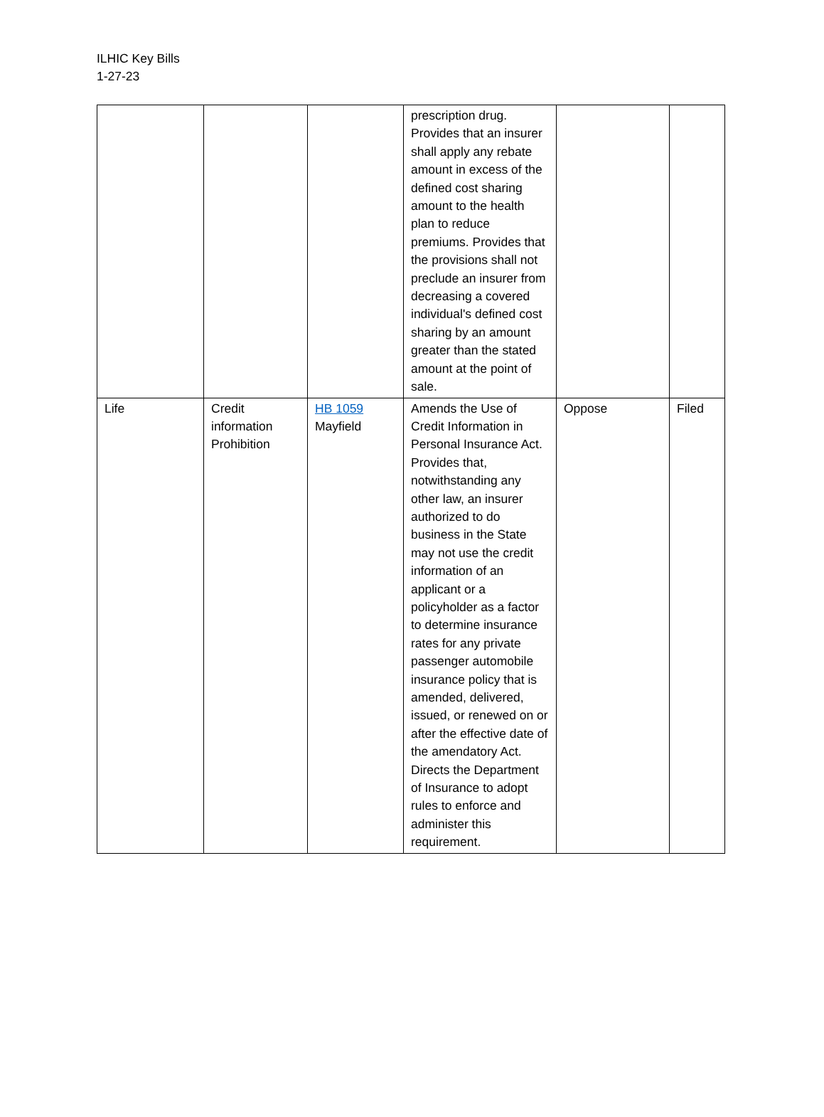ILHIC Key Bills
1-27-23
| | | | prescription drug. Provides that an insurer shall apply any rebate amount in excess of the defined cost sharing amount to the health plan to reduce premiums. Provides that the provisions shall not preclude an insurer from decreasing a covered individual's defined cost sharing by an amount greater than the stated amount at the point of sale. | | |
| Life | Credit information Prohibition | HB 1059 Mayfield | Amends the Use of Credit Information in Personal Insurance Act. Provides that, notwithstanding any other law, an insurer authorized to do business in the State may not use the credit information of an applicant or a policyholder as a factor to determine insurance rates for any private passenger automobile insurance policy that is amended, delivered, issued, or renewed on or after the effective date of the amendatory Act. Directs the Department of Insurance to adopt rules to enforce and administer this requirement. | Oppose | Filed |